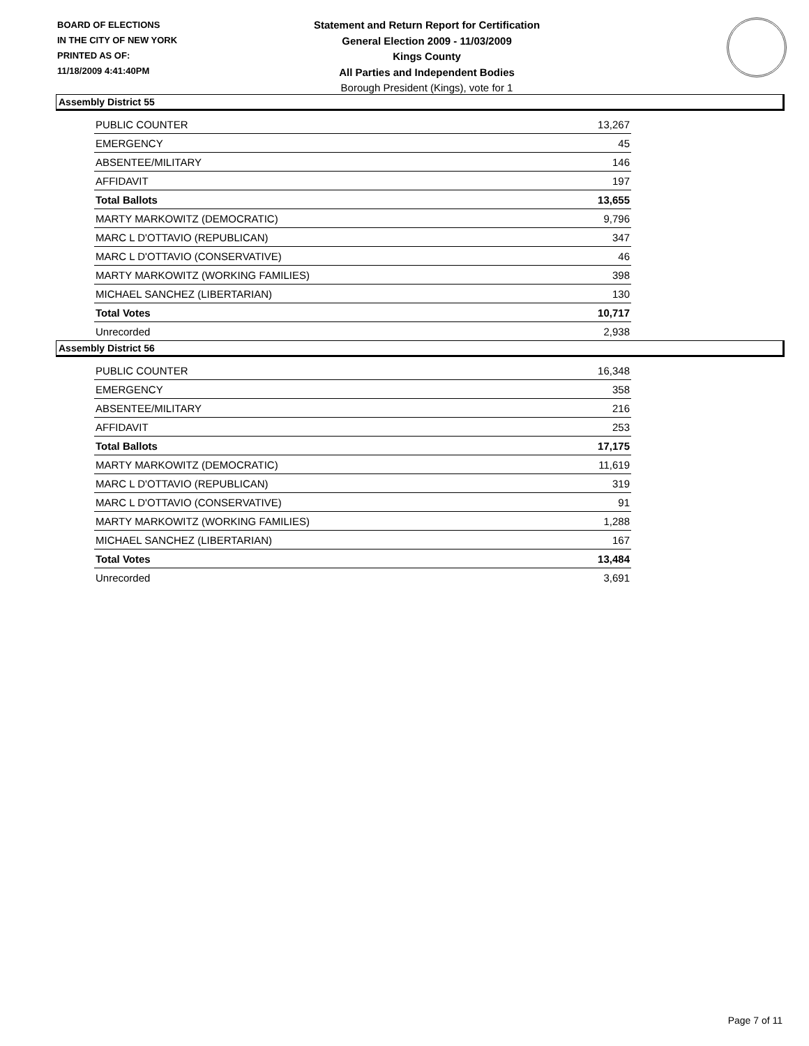BOARD OF ELECTIONS
IN THE CITY OF NEW YORK
PRINTED AS OF:
11/18/2009 4:41:40PM
Statement and Return Report for Certification
General Election 2009 - 11/03/2009
Kings County
All Parties and Independent Bodies
Borough President (Kings), vote for 1
Assembly District 55
| PUBLIC COUNTER | 13,267 |
| EMERGENCY | 45 |
| ABSENTEE/MILITARY | 146 |
| AFFIDAVIT | 197 |
| Total Ballots | 13,655 |
| MARTY MARKOWITZ (DEMOCRATIC) | 9,796 |
| MARC L D'OTTAVIO (REPUBLICAN) | 347 |
| MARC L D'OTTAVIO (CONSERVATIVE) | 46 |
| MARTY MARKOWITZ (WORKING FAMILIES) | 398 |
| MICHAEL SANCHEZ (LIBERTARIAN) | 130 |
| Total Votes | 10,717 |
| Unrecorded | 2,938 |
Assembly District 56
| PUBLIC COUNTER | 16,348 |
| EMERGENCY | 358 |
| ABSENTEE/MILITARY | 216 |
| AFFIDAVIT | 253 |
| Total Ballots | 17,175 |
| MARTY MARKOWITZ (DEMOCRATIC) | 11,619 |
| MARC L D'OTTAVIO (REPUBLICAN) | 319 |
| MARC L D'OTTAVIO (CONSERVATIVE) | 91 |
| MARTY MARKOWITZ (WORKING FAMILIES) | 1,288 |
| MICHAEL SANCHEZ (LIBERTARIAN) | 167 |
| Total Votes | 13,484 |
| Unrecorded | 3,691 |
Page 7 of 11